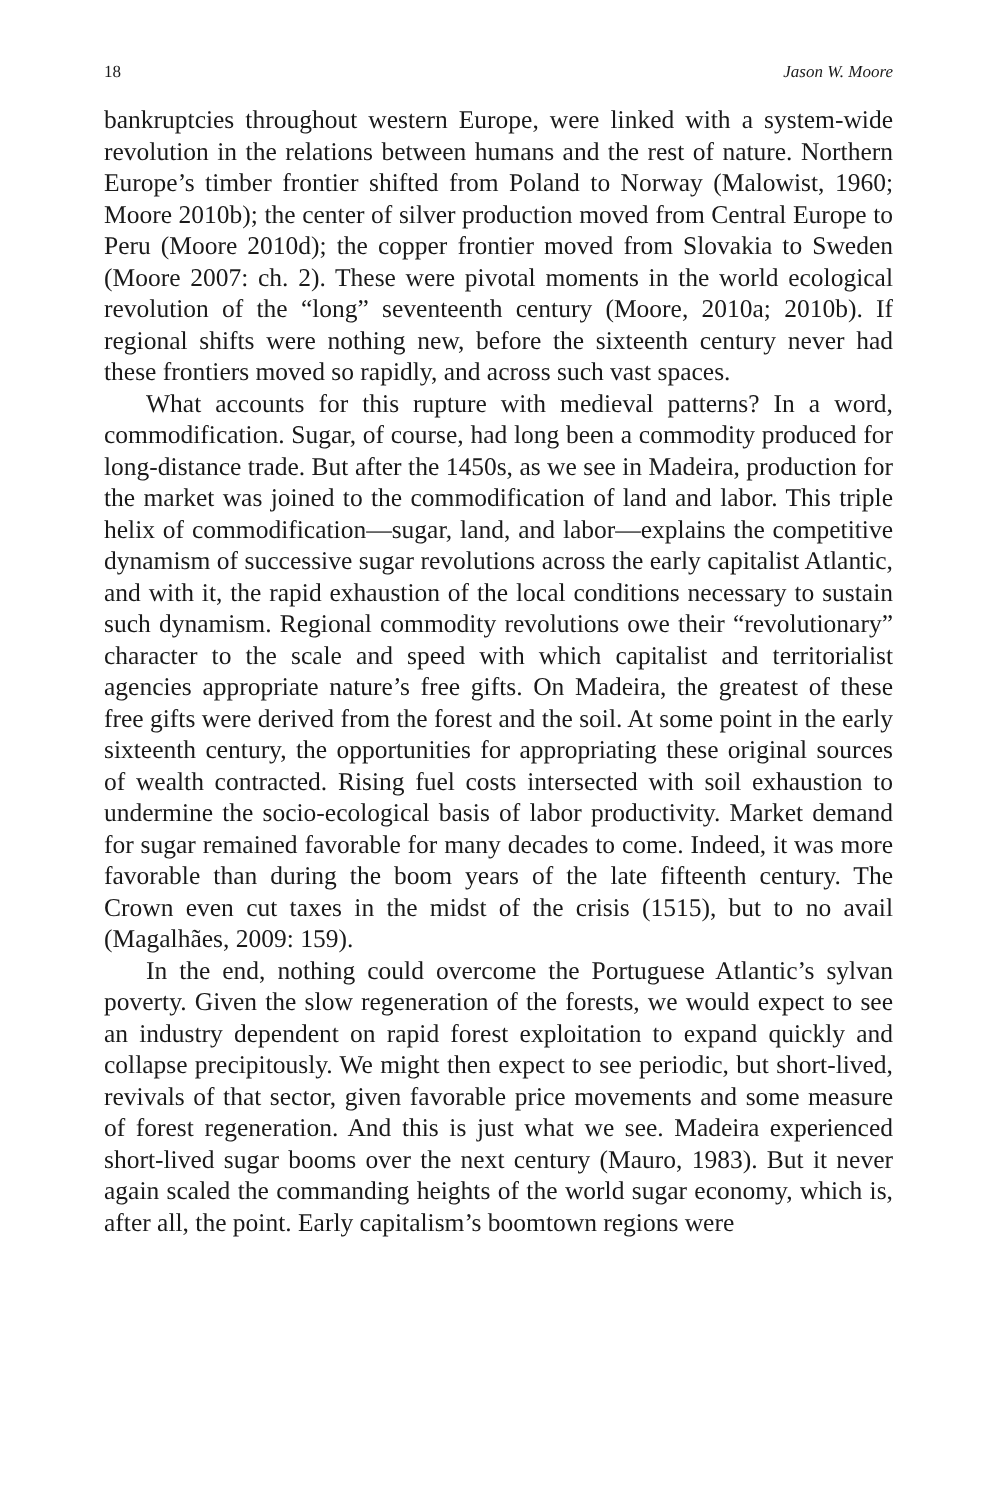18 Jason W. Moore
bankruptcies throughout western Europe, were linked with a system-wide revolution in the relations between humans and the rest of nature. Northern Europe’s timber frontier shifted from Poland to Norway (Malowist, 1960; Moore 2010b); the center of silver production moved from Central Europe to Peru (Moore 2010d); the copper frontier moved from Slovakia to Sweden (Moore 2007: ch. 2). These were pivotal moments in the world ecological revolution of the “long” seventeenth century (Moore, 2010a; 2010b). If regional shifts were nothing new, before the sixteenth century never had these frontiers moved so rapidly, and across such vast spaces.
What accounts for this rupture with medieval patterns? In a word, commodification. Sugar, of course, had long been a commodity produced for long-distance trade. But after the 1450s, as we see in Madeira, production for the market was joined to the commodification of land and labor. This triple helix of commodification—sugar, land, and labor—explains the competitive dynamism of successive sugar revolutions across the early capitalist Atlantic, and with it, the rapid exhaustion of the local conditions necessary to sustain such dynamism. Regional commodity revolutions owe their “revolutionary” character to the scale and speed with which capitalist and territorialist agencies appropriate nature’s free gifts. On Madeira, the greatest of these free gifts were derived from the forest and the soil. At some point in the early sixteenth century, the opportunities for appropriating these original sources of wealth contracted. Rising fuel costs intersected with soil exhaustion to undermine the socio-ecological basis of labor productivity. Market demand for sugar remained favorable for many decades to come. Indeed, it was more favorable than during the boom years of the late fifteenth century. The Crown even cut taxes in the midst of the crisis (1515), but to no avail (Magalhães, 2009: 159).
In the end, nothing could overcome the Portuguese Atlantic’s sylvan poverty. Given the slow regeneration of the forests, we would expect to see an industry dependent on rapid forest exploitation to expand quickly and collapse precipitously. We might then expect to see periodic, but short-lived, revivals of that sector, given favorable price movements and some measure of forest regeneration. And this is just what we see. Madeira experienced short-lived sugar booms over the next century (Mauro, 1983). But it never again scaled the commanding heights of the world sugar economy, which is, after all, the point. Early capitalism’s boomtown regions were